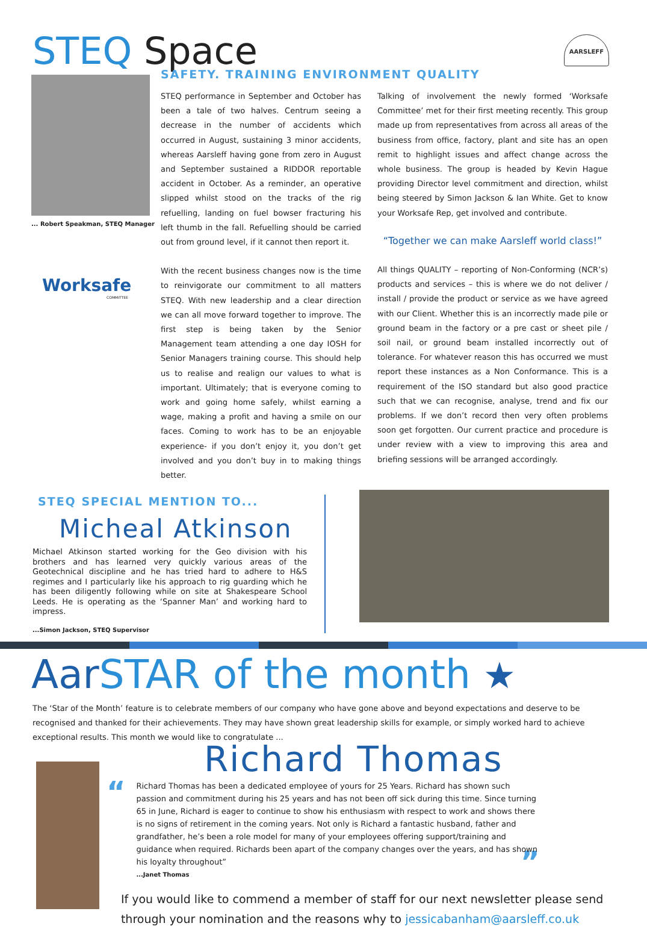STEQ Space
... Robert Speakman, STEQ Manager
Worksafe
COMMITTEE
SAFETY. TRAINING ENVIRONMENT QUALITY AARSLEFF
STEQ performance in September and October has been a tale of two halves. Centrum seeing a decrease in the number of accidents which occurred in August, sustaining 3 minor accidents, whereas Aarsleff having gone from zero in August and September sustained a RIDDOR reportable accident in October. As a reminder, an operative slipped whilst stood on the tracks of the rig refuelling, landing on fuel bowser fracturing his left thumb in the fall. Refuelling should be carried out from ground level, if it cannot then report it.
With the recent business changes now is the time to reinvigorate our commitment to all matters STEQ. With new leadership and a clear direction we can all move forward together to improve. The first step is being taken by the Senior Management team attending a one day IOSH for Senior Managers training course. This should help us to realise and realign our values to what is important. Ultimately; that is everyone coming to work and going home safely, whilst earning a wage, making a profit and having a smile on our faces. Coming to work has to be an enjoyable experience- if you don’t enjoy it, you don’t get involved and you don’t buy in to making things better.
Talking of involvement the newly formed ‘Worksafe Committee’ met for their first meeting recently. This group made up from representatives from across all areas of the business from office, factory, plant and site has an open remit to highlight issues and affect change across the whole business. The group is headed by Kevin Hague providing Director level commitment and direction, whilst being steered by Simon Jackson & Ian White. Get to know your Worksafe Rep, get involved and contribute.
“Together we can make Aarsleff world class!”
All things QUALITY – reporting of Non-Conforming (NCR’s) products and services – this is where we do not deliver / install / provide the product or service as we have agreed with our Client. Whether this is an incorrectly made pile or ground beam in the factory or a pre cast or sheet pile / soil nail, or ground beam installed incorrectly out of tolerance. For whatever reason this has occurred we must report these instances as a Non Conformance. This is a requirement of the ISO standard but also good practice such that we can recognise, analyse, trend and fix our problems. If we don’t record then very often problems soon get forgotten. Our current practice and procedure is under review with a view to improving this area and briefing sessions will be arranged accordingly.
STEQ SPECIAL MENTION TO...
Micheal Atkinson
Michael Atkinson started working for the Geo division with his brothers and has learned very quickly various areas of the Geotechnical discipline and he has tried hard to adhere to H&S regimes and I particularly like his approach to rig guarding which he has been diligently following while on site at Shakespeare School Leeds. He is operating as the ‘Spanner Man’ and working hard to impress.
...Simon Jackson, STEQ Supervisor
Aar STAR of the month ★
The ‘Star of the Month’ feature is to celebrate members of our company who have gone above and beyond expectations and deserve to be recognised and thanked for their achievements. They may have shown great leadership skills for example, or simply worked hard to achieve exceptional results. This month we would like to congratulate ...
Richard Thomas
“
Richard Thomas has been a dedicated employee of yours for 25 Years. Richard has shown such passion and commitment during his 25 years and has not been off sick during this time. Since turning 65 in June, Richard is eager to continue to show his enthusiasm with respect to work and shows there is no signs of retirement in the coming years. Not only is Richard a fantastic husband, father and grandfather, he’s been a role model for many of your employees offering support/training and guidance when required. Richards been apart of the company changes over the years, and has shown his loyalty throughout” ”
...Janet Thomas
If you would like to commend a member of staff for our next newsletter please send through your nomination and the reasons why to jessicabanham@aarsleff.co.uk